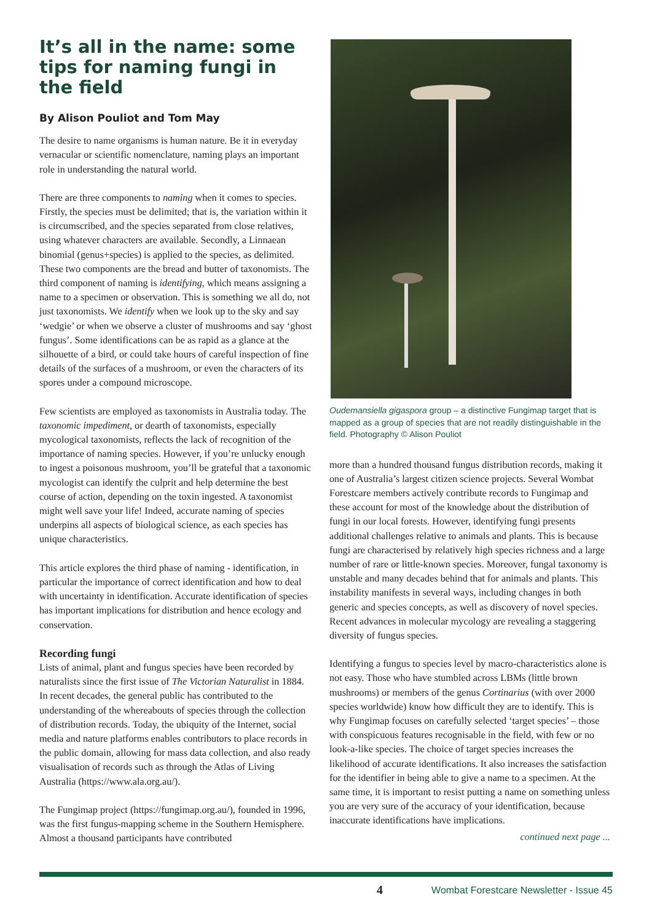It’s all in the name: some tips for naming fungi in the field
By Alison Pouliot and Tom May
The desire to name organisms is human nature. Be it in everyday vernacular or scientific nomenclature, naming plays an important role in understanding the natural world.
There are three components to naming when it comes to species. Firstly, the species must be delimited; that is, the variation within it is circumscribed, and the species separated from close relatives, using whatever characters are available. Secondly, a Linnaean binomial (genus+species) is applied to the species, as delimited. These two components are the bread and butter of taxonomists. The third component of naming is identifying, which means assigning a name to a specimen or observation. This is something we all do, not just taxonomists. We identify when we look up to the sky and say ‘wedgie’ or when we observe a cluster of mushrooms and say ‘ghost fungus’. Some identifications can be as rapid as a glance at the silhouette of a bird, or could take hours of careful inspection of fine details of the surfaces of a mushroom, or even the characters of its spores under a compound microscope.
Few scientists are employed as taxonomists in Australia today. The taxonomic impediment, or dearth of taxonomists, especially mycological taxonomists, reflects the lack of recognition of the importance of naming species. However, if you’re unlucky enough to ingest a poisonous mushroom, you’ll be grateful that a taxonomic mycologist can identify the culprit and help determine the best course of action, depending on the toxin ingested. A taxonomist might well save your life! Indeed, accurate naming of species underpins all aspects of biological science, as each species has unique characteristics.
This article explores the third phase of naming - identification, in particular the importance of correct identification and how to deal with uncertainty in identification. Accurate identification of species has important implications for distribution and hence ecology and conservation.
Recording fungi
Lists of animal, plant and fungus species have been recorded by naturalists since the first issue of The Victorian Naturalist in 1884. In recent decades, the general public has contributed to the understanding of the whereabouts of species through the collection of distribution records. Today, the ubiquity of the Internet, social media and nature platforms enables contributors to place records in the public domain, allowing for mass data collection, and also ready visualisation of records such as through the Atlas of Living Australia (https://www.ala.org.au/).
The Fungimap project (https://fungimap.org.au/), founded in 1996, was the first fungus-mapping scheme in the Southern Hemisphere. Almost a thousand participants have contributed
Oudemansiella gigaspora group – a distinctive Fungimap target that is mapped as a group of species that are not readily distinguishable in the field. Photography © Alison Pouliot
more than a hundred thousand fungus distribution records, making it one of Australia’s largest citizen science projects. Several Wombat Forestcare members actively contribute records to Fungimap and these account for most of the knowledge about the distribution of fungi in our local forests. However, identifying fungi presents additional challenges relative to animals and plants. This is because fungi are characterised by relatively high species richness and a large number of rare or little-known species. Moreover, fungal taxonomy is unstable and many decades behind that for animals and plants. This instability manifests in several ways, including changes in both generic and species concepts, as well as discovery of novel species. Recent advances in molecular mycology are revealing a staggering diversity of fungus species.
Identifying a fungus to species level by macro-characteristics alone is not easy. Those who have stumbled across LBMs (little brown mushrooms) or members of the genus Cortinarius (with over 2000 species worldwide) know how difficult they are to identify. This is why Fungimap focuses on carefully selected ‘target species’ – those with conspicuous features recognisable in the field, with few or no look-a-like species. The choice of target species increases the likelihood of accurate identifications. It also increases the satisfaction for the identifier in being able to give a name to a specimen. At the same time, it is important to resist putting a name on something unless you are very sure of the accuracy of your identification, because inaccurate identifications have implications.
continued next page ...
4 Wombat Forestcare Newsletter - Issue 45